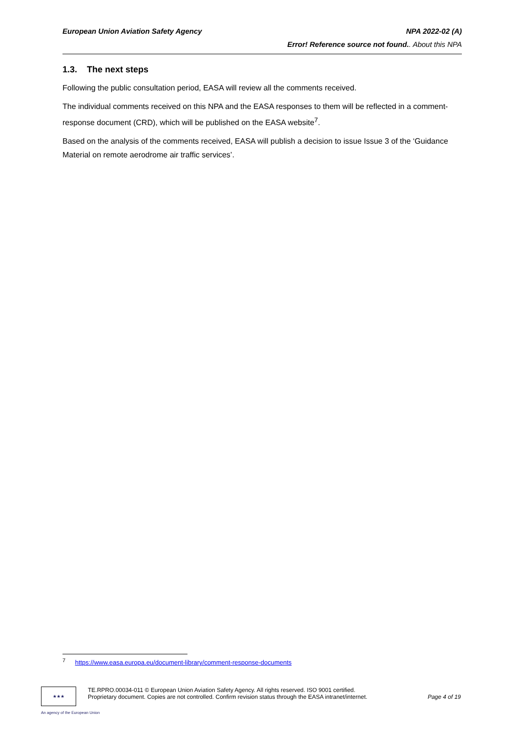European Union Aviation Safety Agency NPA 2022-02 (A)
Error! Reference source not found.. About this NPA
1.3. The next steps
Following the public consultation period, EASA will review all the comments received.
The individual comments received on this NPA and the EASA responses to them will be reflected in a comment-response document (CRD), which will be published on the EASA website<sup>7</sup>.
Based on the analysis of the comments received, EASA will publish a decision to issue Issue 3 of the ‘Guidance Material on remote aerodrome air traffic services’.
<sup>7</sup> https://www.easa.europa.eu/document-library/comment-response-documents
★★★
TE.RPRO.00034-011 © European Union Aviation Safety Agency. All rights reserved. ISO 9001 certified.
Proprietary document. Copies are not controlled. Confirm revision status through the EASA intranet/internet. Page 4 of 19
An agency of the European Union